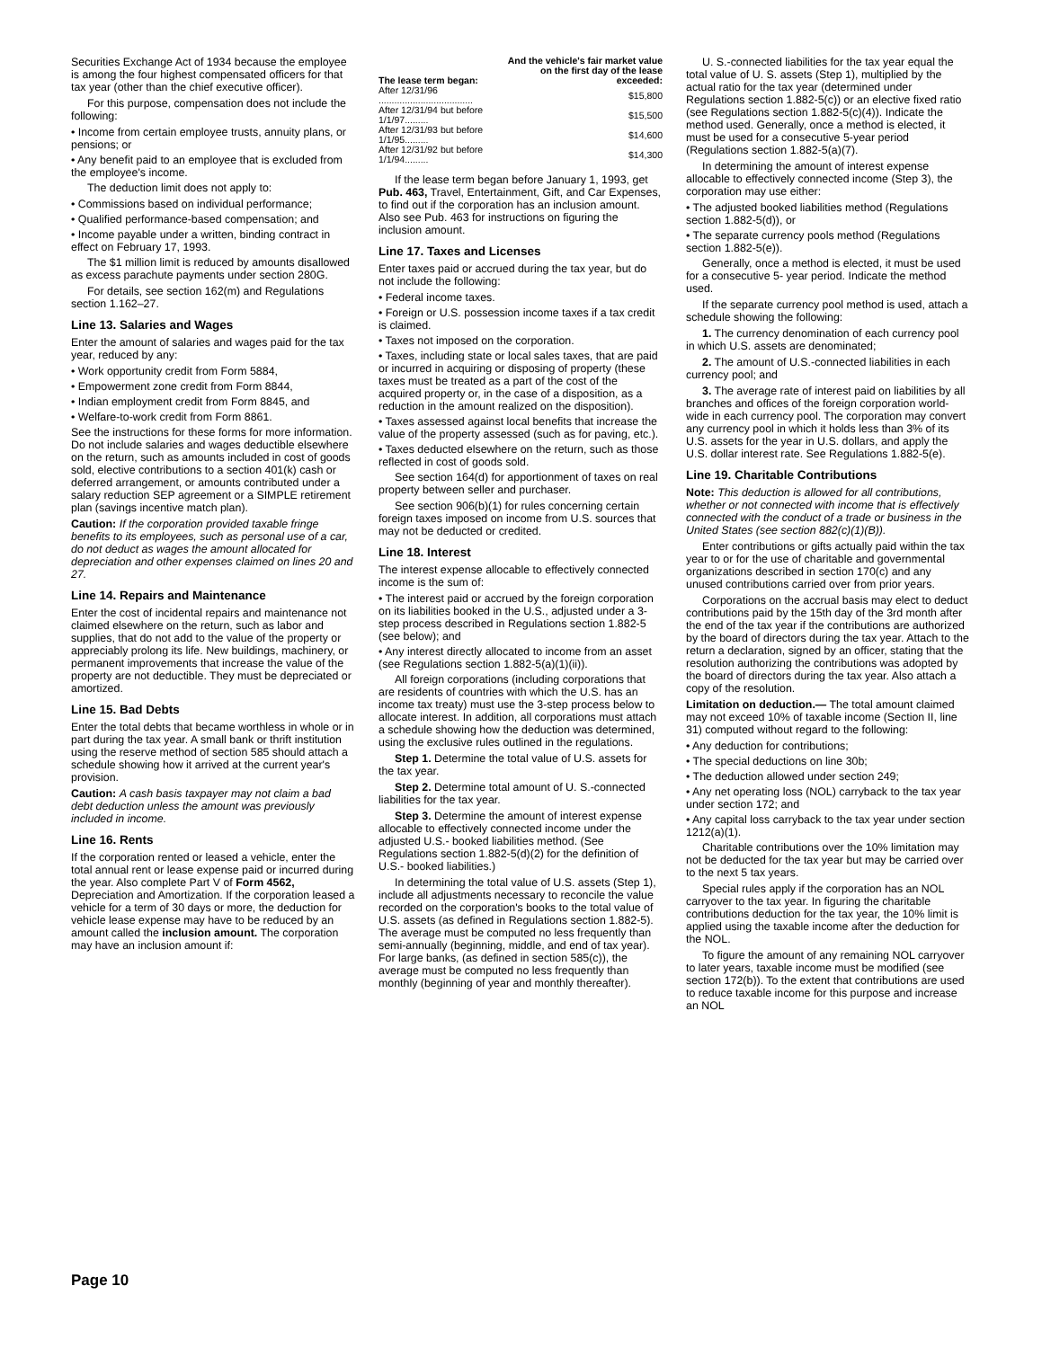Securities Exchange Act of 1934 because the employee is among the four highest compensated officers for that tax year (other than the chief executive officer).
For this purpose, compensation does not include the following:
• Income from certain employee trusts, annuity plans, or pensions; or
• Any benefit paid to an employee that is excluded from the employee's income.
The deduction limit does not apply to:
• Commissions based on individual performance;
• Qualified performance-based compensation; and
• Income payable under a written, binding contract in effect on February 17, 1993.
The $1 million limit is reduced by amounts disallowed as excess parachute payments under section 280G.
For details, see section 162(m) and Regulations section 1.162–27.
Line 13. Salaries and Wages
Enter the amount of salaries and wages paid for the tax year, reduced by any:
• Work opportunity credit from Form 5884,
• Empowerment zone credit from Form 8844,
• Indian employment credit from Form 8845, and
• Welfare-to-work credit from Form 8861.
See the instructions for these forms for more information. Do not include salaries and wages deductible elsewhere on the return, such as amounts included in cost of goods sold, elective contributions to a section 401(k) cash or deferred arrangement, or amounts contributed under a salary reduction SEP agreement or a SIMPLE retirement plan (savings incentive match plan).
Caution: If the corporation provided taxable fringe benefits to its employees, such as personal use of a car, do not deduct as wages the amount allocated for depreciation and other expenses claimed on lines 20 and 27.
Line 14. Repairs and Maintenance
Enter the cost of incidental repairs and maintenance not claimed elsewhere on the return, such as labor and supplies, that do not add to the value of the property or appreciably prolong its life. New buildings, machinery, or permanent improvements that increase the value of the property are not deductible. They must be depreciated or amortized.
Line 15. Bad Debts
Enter the total debts that became worthless in whole or in part during the tax year. A small bank or thrift institution using the reserve method of section 585 should attach a schedule showing how it arrived at the current year's provision.
Caution: A cash basis taxpayer may not claim a bad debt deduction unless the amount was previously included in income.
Line 16. Rents
If the corporation rented or leased a vehicle, enter the total annual rent or lease expense paid or incurred during the year. Also complete Part V of Form 4562, Depreciation and Amortization. If the corporation leased a vehicle for a term of 30 days or more, the deduction for vehicle lease expense may have to be reduced by an amount called the inclusion amount. The corporation may have an inclusion amount if:
| The lease term began: | And the vehicle's fair market value on the first day of the lease exceeded: |
| --- | --- |
| After 12/31/96 .................................... | $15,800 |
| After 12/31/94 but before 1/1/97......... | $15,500 |
| After 12/31/93 but before 1/1/95......... | $14,600 |
| After 12/31/92 but before 1/1/94......... | $14,300 |
If the lease term began before January 1, 1993, get Pub. 463, Travel, Entertainment, Gift, and Car Expenses, to find out if the corporation has an inclusion amount. Also see Pub. 463 for instructions on figuring the inclusion amount.
Line 17. Taxes and Licenses
Enter taxes paid or accrued during the tax year, but do not include the following:
• Federal income taxes.
• Foreign or U.S. possession income taxes if a tax credit is claimed.
• Taxes not imposed on the corporation.
• Taxes, including state or local sales taxes, that are paid or incurred in acquiring or disposing of property (these taxes must be treated as a part of the cost of the acquired property or, in the case of a disposition, as a reduction in the amount realized on the disposition).
• Taxes assessed against local benefits that increase the value of the property assessed (such as for paving, etc.).
• Taxes deducted elsewhere on the return, such as those reflected in cost of goods sold.
See section 164(d) for apportionment of taxes on real property between seller and purchaser.
See section 906(b)(1) for rules concerning certain foreign taxes imposed on income from U.S. sources that may not be deducted or credited.
Line 18. Interest
The interest expense allocable to effectively connected income is the sum of:
• The interest paid or accrued by the foreign corporation on its liabilities booked in the U.S., adjusted under a 3-step process described in Regulations section 1.882-5 (see below); and
• Any interest directly allocated to income from an asset (see Regulations section 1.882-5(a)(1)(ii)).
All foreign corporations (including corporations that are residents of countries with which the U.S. has an income tax treaty) must use the 3-step process below to allocate interest. In addition, all corporations must attach a schedule showing how the deduction was determined, using the exclusive rules outlined in the regulations.
Step 1. Determine the total value of U.S. assets for the tax year.
Step 2. Determine total amount of U. S.-connected liabilities for the tax year.
Step 3. Determine the amount of interest expense allocable to effectively connected income under the adjusted U.S.- booked liabilities method. (See Regulations section 1.882-5(d)(2) for the definition of U.S.- booked liabilities.)
In determining the total value of U.S. assets (Step 1), include all adjustments necessary to reconcile the value recorded on the corporation's books to the total value of U.S. assets (as defined in Regulations section 1.882-5). The average must be computed no less frequently than semi-annually (beginning, middle, and end of tax year). For large banks, (as defined in section 585(c)), the average must be computed no less frequently than monthly (beginning of year and monthly thereafter).
U. S.-connected liabilities for the tax year equal the total value of U. S. assets (Step 1), multiplied by the actual ratio for the tax year (determined under Regulations section 1.882-5(c)) or an elective fixed ratio (see Regulations section 1.882-5(c)(4)). Indicate the method used. Generally, once a method is elected, it must be used for a consecutive 5-year period (Regulations section 1.882-5(a)(7).
In determining the amount of interest expense allocable to effectively connected income (Step 3), the corporation may use either:
• The adjusted booked liabilities method (Regulations section 1.882-5(d)), or
• The separate currency pools method (Regulations section 1.882-5(e)).
Generally, once a method is elected, it must be used for a consecutive 5- year period. Indicate the method used.
If the separate currency pool method is used, attach a schedule showing the following:
1. The currency denomination of each currency pool in which U.S. assets are denominated;
2. The amount of U.S.-connected liabilities in each currency pool; and
3. The average rate of interest paid on liabilities by all branches and offices of the foreign corporation world-wide in each currency pool. The corporation may convert any currency pool in which it holds less than 3% of its U.S. assets for the year in U.S. dollars, and apply the U.S. dollar interest rate. See Regulations 1.882-5(e).
Line 19. Charitable Contributions
Note: This deduction is allowed for all contributions, whether or not connected with income that is effectively connected with the conduct of a trade or business in the United States (see section 882(c)(1)(B)).
Enter contributions or gifts actually paid within the tax year to or for the use of charitable and governmental organizations described in section 170(c) and any unused contributions carried over from prior years.
Corporations on the accrual basis may elect to deduct contributions paid by the 15th day of the 3rd month after the end of the tax year if the contributions are authorized by the board of directors during the tax year. Attach to the return a declaration, signed by an officer, stating that the resolution authorizing the contributions was adopted by the board of directors during the tax year. Also attach a copy of the resolution.
Limitation on deduction.— The total amount claimed may not exceed 10% of taxable income (Section II, line 31) computed without regard to the following:
• Any deduction for contributions;
• The special deductions on line 30b;
• The deduction allowed under section 249;
• Any net operating loss (NOL) carryback to the tax year under section 172; and
• Any capital loss carryback to the tax year under section 1212(a)(1).
Charitable contributions over the 10% limitation may not be deducted for the tax year but may be carried over to the next 5 tax years.
Special rules apply if the corporation has an NOL carryover to the tax year. In figuring the charitable contributions deduction for the tax year, the 10% limit is applied using the taxable income after the deduction for the NOL.
To figure the amount of any remaining NOL carryover to later years, taxable income must be modified (see section 172(b)). To the extent that contributions are used to reduce taxable income for this purpose and increase an NOL
Page 10